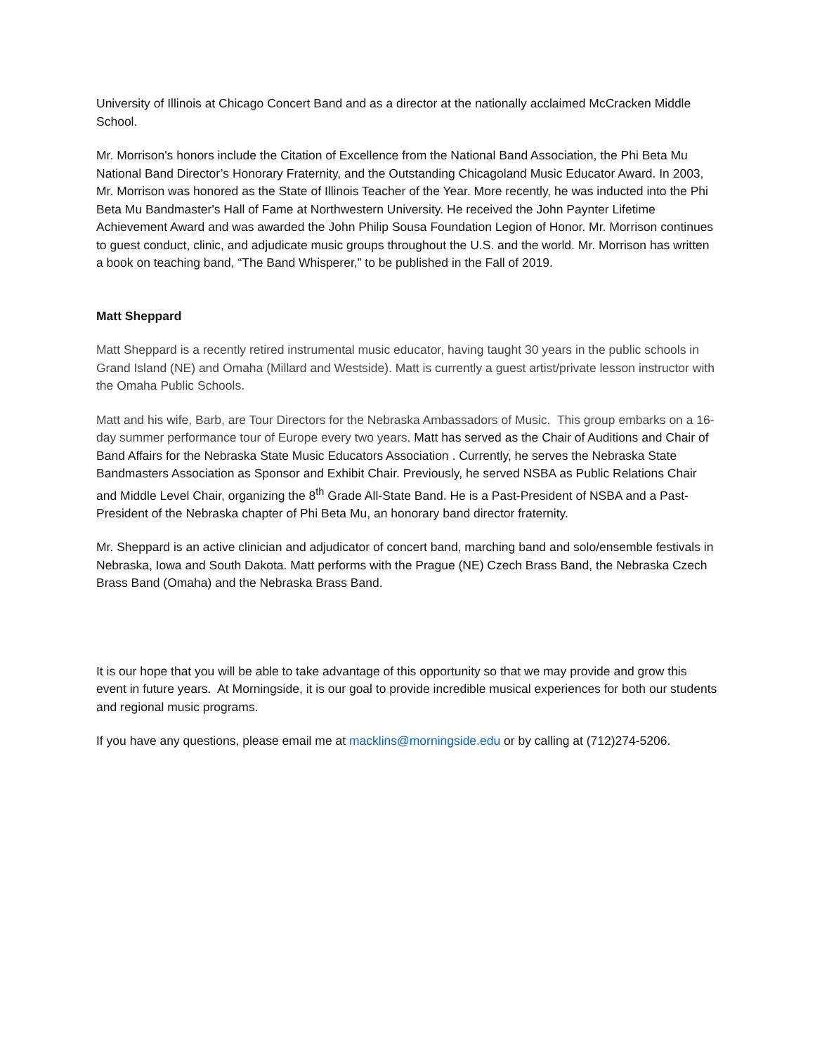University of Illinois at Chicago Concert Band and as a director at the nationally acclaimed McCracken Middle School.
Mr. Morrison's honors include the Citation of Excellence from the National Band Association, the Phi Beta Mu National Band Director’s Honorary Fraternity, and the Outstanding Chicagoland Music Educator Award. In 2003, Mr. Morrison was honored as the State of Illinois Teacher of the Year. More recently, he was inducted into the Phi Beta Mu Bandmaster's Hall of Fame at Northwestern University. He received the John Paynter Lifetime Achievement Award and was awarded the John Philip Sousa Foundation Legion of Honor. Mr. Morrison continues to guest conduct, clinic, and adjudicate music groups throughout the U.S. and the world. Mr. Morrison has written a book on teaching band, “The Band Whisperer,” to be published in the Fall of 2019.
Matt Sheppard
Matt Sheppard is a recently retired instrumental music educator, having taught 30 years in the public schools in Grand Island (NE) and Omaha (Millard and Westside). Matt is currently a guest artist/private lesson instructor with the Omaha Public Schools.
Matt and his wife, Barb, are Tour Directors for the Nebraska Ambassadors of Music. This group embarks on a 16-day summer performance tour of Europe every two years. Matt has served as the Chair of Auditions and Chair of Band Affairs for the Nebraska State Music Educators Association . Currently, he serves the Nebraska State Bandmasters Association as Sponsor and Exhibit Chair. Previously, he served NSBA as Public Relations Chair and Middle Level Chair, organizing the 8<sup>th</sup> Grade All-State Band. He is a Past-President of NSBA and a Past-President of the Nebraska chapter of Phi Beta Mu, an honorary band director fraternity.
Mr. Sheppard is an active clinician and adjudicator of concert band, marching band and solo/ensemble festivals in Nebraska, Iowa and South Dakota. Matt performs with the Prague (NE) Czech Brass Band, the Nebraska Czech Brass Band (Omaha) and the Nebraska Brass Band.
It is our hope that you will be able to take advantage of this opportunity so that we may provide and grow this event in future years. At Morningside, it is our goal to provide incredible musical experiences for both our students and regional music programs.
If you have any questions, please email me at macklins@morningside.edu or by calling at (712)274-5206.